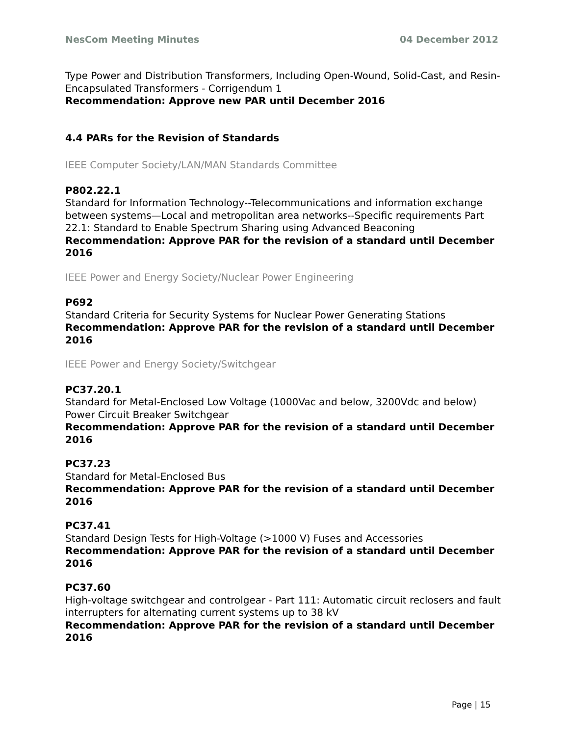NesCom Meeting Minutes 04 December 2012
Type Power and Distribution Transformers, Including Open-Wound, Solid-Cast, and Resin-Encapsulated Transformers - Corrigendum 1
Recommendation: Approve new PAR until December 2016
4.4 PARs for the Revision of Standards
IEEE Computer Society/LAN/MAN Standards Committee
P802.22.1
Standard for Information Technology--Telecommunications and information exchange between systems—Local and metropolitan area networks--Specific requirements Part 22.1: Standard to Enable Spectrum Sharing using Advanced Beaconing
Recommendation: Approve PAR for the revision of a standard until December 2016
IEEE Power and Energy Society/Nuclear Power Engineering
P692
Standard Criteria for Security Systems for Nuclear Power Generating Stations
Recommendation: Approve PAR for the revision of a standard until December 2016
IEEE Power and Energy Society/Switchgear
PC37.20.1
Standard for Metal-Enclosed Low Voltage (1000Vac and below, 3200Vdc and below) Power Circuit Breaker Switchgear
Recommendation: Approve PAR for the revision of a standard until December 2016
PC37.23
Standard for Metal-Enclosed Bus
Recommendation: Approve PAR for the revision of a standard until December 2016
PC37.41
Standard Design Tests for High-Voltage (>1000 V) Fuses and Accessories
Recommendation: Approve PAR for the revision of a standard until December 2016
PC37.60
High-voltage switchgear and controlgear - Part 111: Automatic circuit reclosers and fault interrupters for alternating current systems up to 38 kV
Recommendation: Approve PAR for the revision of a standard until December 2016
Page | 15